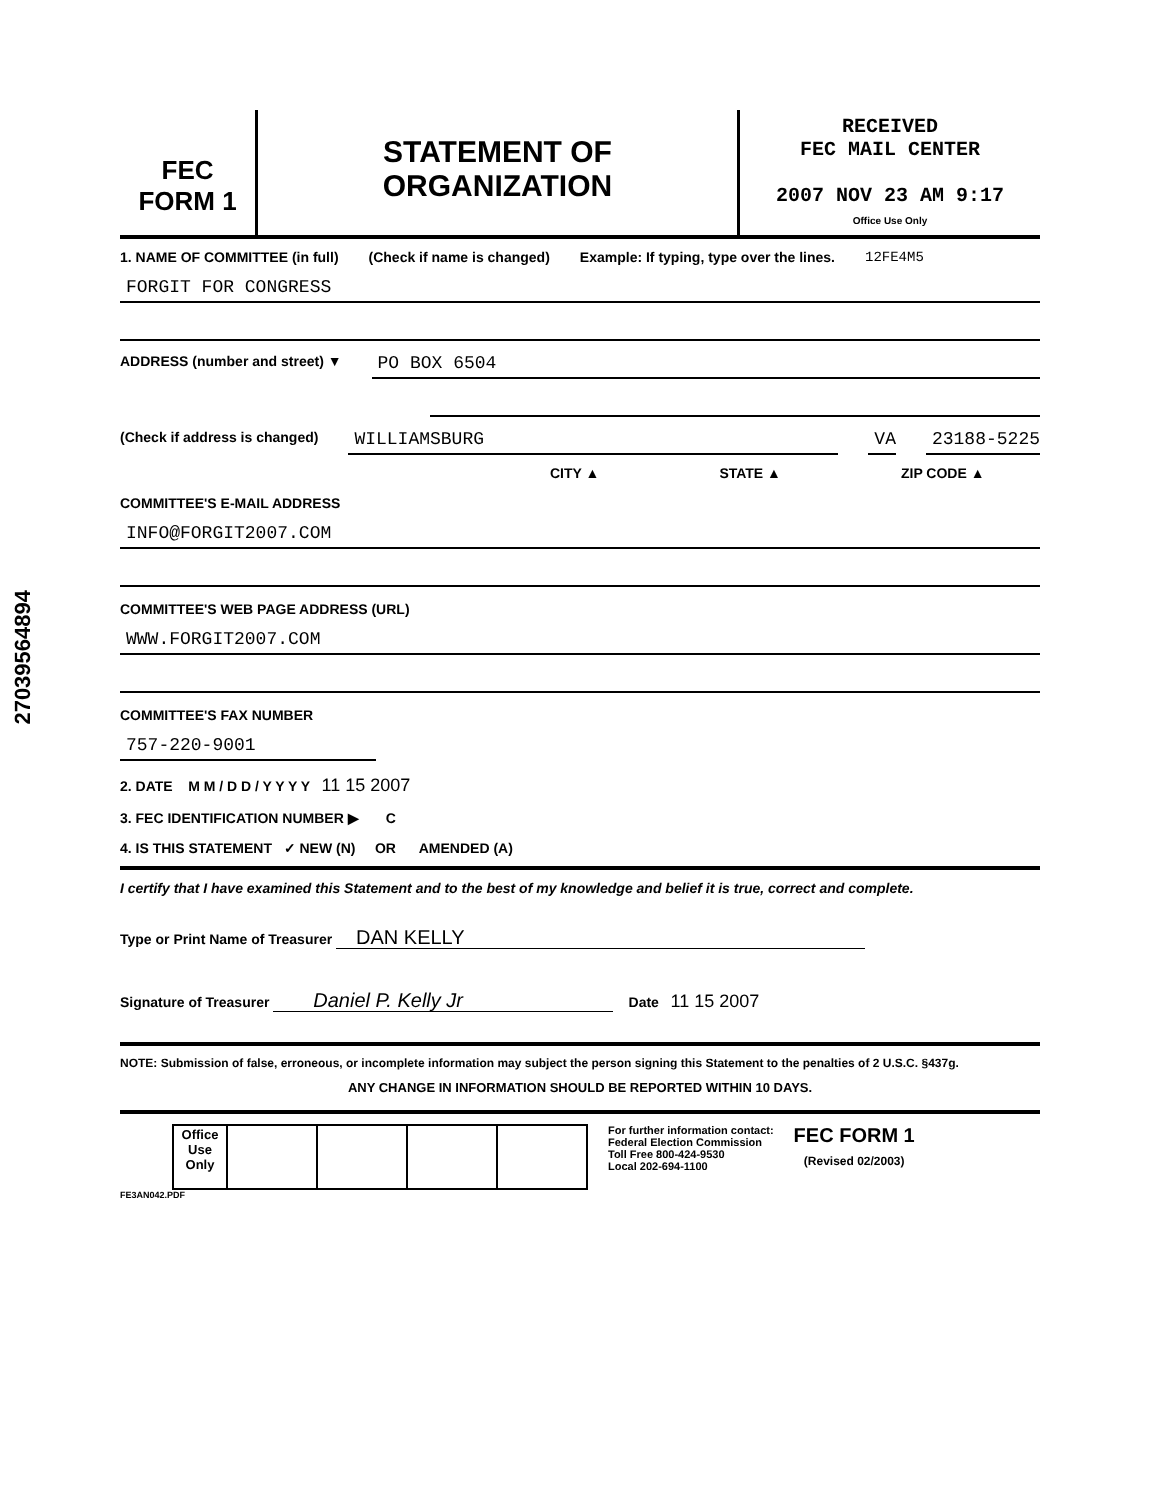27039564894
FEC
FORM 1
STATEMENT OF
ORGANIZATION
RECEIVED
FEC MAIL CENTER
2007 NOV 23 AM 9:17
Office Use Only
1. NAME OF COMMITTEE (in full) (Check if name is changed) Example: If typing, type over the lines. 12FE4M5
FORGIT FOR CONGRESS
ADDRESS (number and street) ▼ PO BOX 6504
(Check if address is changed) WILLIAMSBURG VA 23188-5225
CITY ▲ STATE ▲ ZIP CODE ▲
COMMITTEE'S E-MAIL ADDRESS
INFO@FORGIT2007.COM
COMMITTEE'S WEB PAGE ADDRESS (URL)
WWW.FORGIT2007.COM
COMMITTEE'S FAX NUMBER
757-220-9001
2. DATE M M / D D / Y Y Y Y 11 15 2007
3. FEC IDENTIFICATION NUMBER ▶ C
4. IS THIS STATEMENT ✓ NEW (N) OR AMENDED (A)
I certify that I have examined this Statement and to the best of my knowledge and belief it is true, correct and complete.
Type or Print Name of Treasurer DAN KELLY
Signature of Treasurer Daniel P. Kelly Jr Date 11 15 2007
NOTE: Submission of false, erroneous, or incomplete information may subject the person signing this Statement to the penalties of 2 U.S.C. §437g.
ANY CHANGE IN INFORMATION SHOULD BE REPORTED WITHIN 10 DAYS.
| | Office Use Only | | | | |
For further information contact:
Federal Election Commission
Toll Free 800-424-9530
Local 202-694-1100
FEC FORM 1
(Revised 02/2003)
FE3AN042.PDF